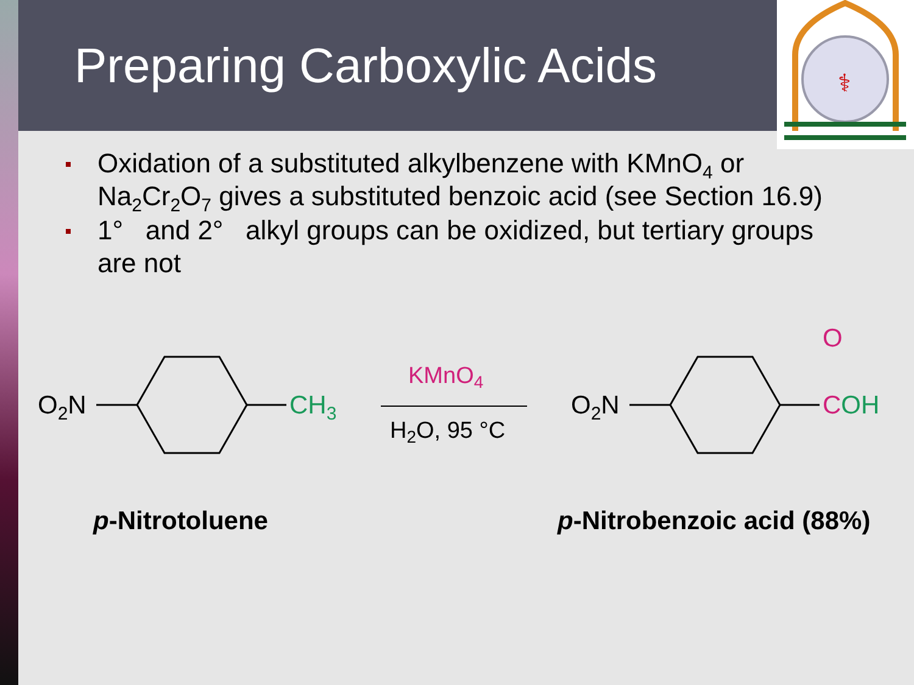Preparing Carboxylic Acids
⚕
Oxidation of a substituted alkylbenzene with KMnO<sub>4</sub> or Na<sub>2</sub>Cr<sub>2</sub>O<sub>7</sub> gives a substituted benzoic acid (see Section 16.9)
1° and 2° alkyl groups can be oxidized, but tertiary groups are not
O2N
CH3
KMnO4
H2O, 95 °C
O2N
O
COH
p-Nitrotoluene
p-Nitrobenzoic acid (88%)